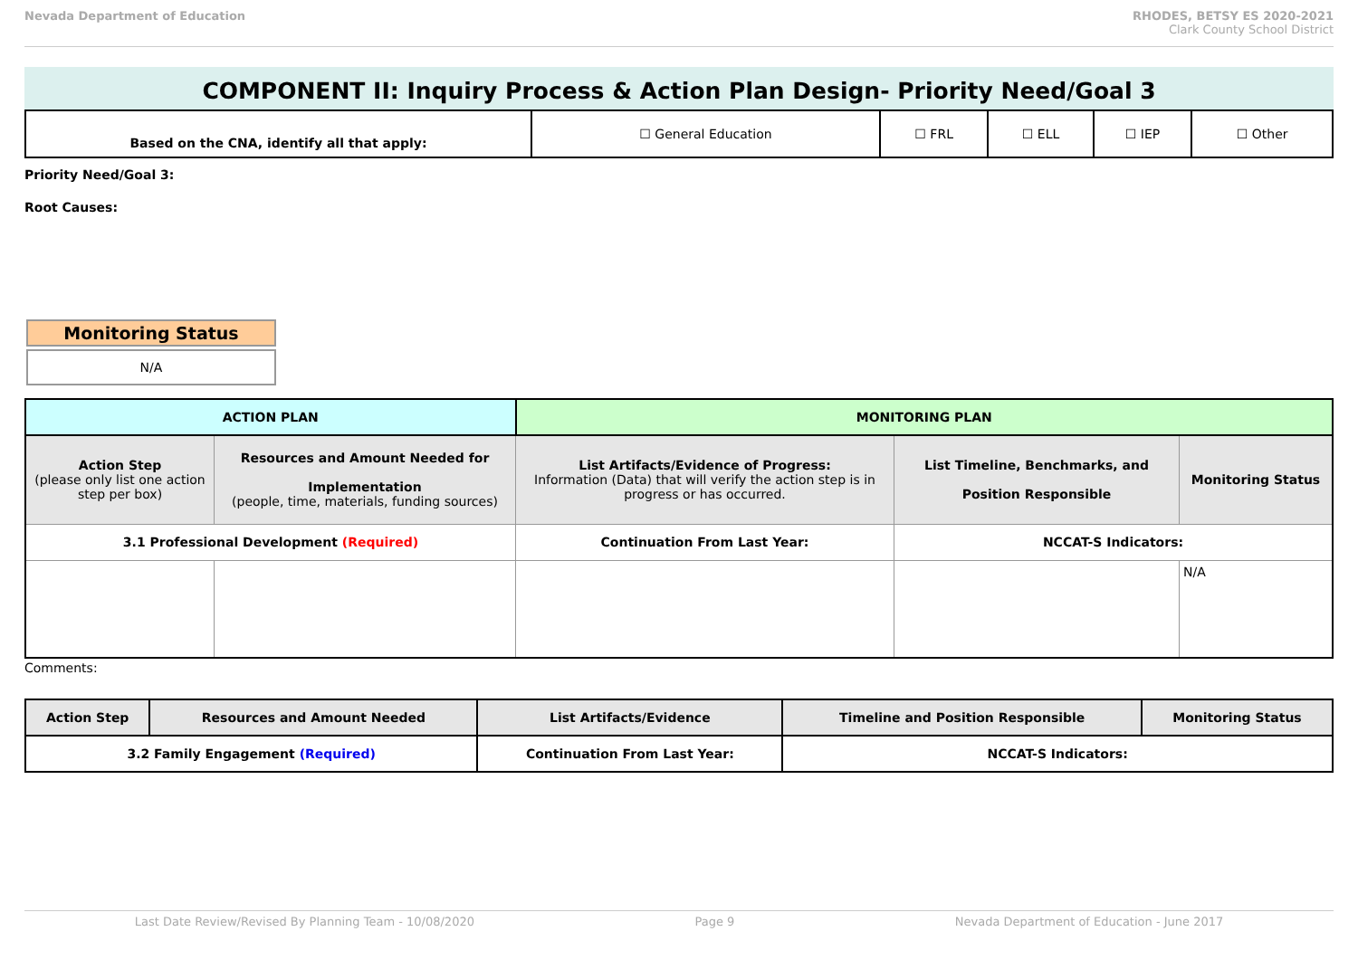Nevada Department of Education RHODES, BETSY ES 2020-2021
Clark County School District
COMPONENT II: Inquiry Process & Action Plan Design- Priority Need/Goal 3
| Based on the CNA, identify all that apply: | ☐ General Education | ☐ FRL | ☐ ELL | ☐ IEP | ☐ Other |
Priority Need/Goal 3:
Root Causes:
Monitoring Status
N/A
| ACTION PLAN | | MONITORING PLAN | | |
| --- | --- | --- | --- | --- |
| Action Step (please only list one action step per box) | Resources and Amount Needed for Implementation (people, time, materials, funding sources) | List Artifacts/Evidence of Progress: Information (Data) that will verify the action step is in progress or has occurred. | List Timeline, Benchmarks, and Position Responsible | Monitoring Status |
| 3.1 Professional Development (Required) | | Continuation From Last Year: | NCCAT-S Indicators: | |
| | | | | N/A |
Comments:
| Action Step | Resources and Amount Needed | List Artifacts/Evidence | Timeline and Position Responsible | Monitoring Status |
| 3.2 Family Engagement (Required) | | Continuation From Last Year: | NCCAT-S Indicators: | |
Last Date Review/Revised By Planning Team - 10/08/2020 Page 9 Nevada Department of Education - June 2017